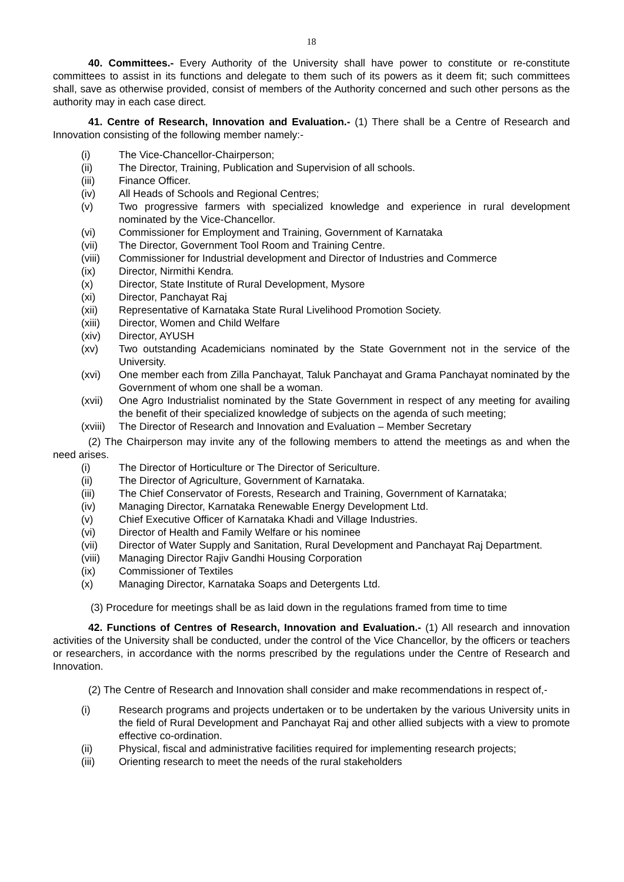18
40. Committees.- Every Authority of the University shall have power to constitute or re-constitute committees to assist in its functions and delegate to them such of its powers as it deem fit; such committees shall, save as otherwise provided, consist of members of the Authority concerned and such other persons as the authority may in each case direct.
41. Centre of Research, Innovation and Evaluation.- (1) There shall be a Centre of Research and Innovation consisting of the following member namely:-
(i) The Vice-Chancellor-Chairperson;
(ii) The Director, Training, Publication and Supervision of all schools.
(iii) Finance Officer.
(iv) All Heads of Schools and Regional Centres;
(v) Two progressive farmers with specialized knowledge and experience in rural development nominated by the Vice-Chancellor.
(vi) Commissioner for Employment and Training, Government of Karnataka
(vii) The Director, Government Tool Room and Training Centre.
(viii) Commissioner for Industrial development and Director of Industries and Commerce
(ix) Director, Nirmithi Kendra.
(x) Director, State Institute of Rural Development, Mysore
(xi) Director, Panchayat Raj
(xii) Representative of Karnataka State Rural Livelihood Promotion Society.
(xiii) Director, Women and Child Welfare
(xiv) Director, AYUSH
(xv) Two outstanding Academicians nominated by the State Government not in the service of the University.
(xvi) One member each from Zilla Panchayat, Taluk Panchayat and Grama Panchayat nominated by the Government of whom one shall be a woman.
(xvii) One Agro Industrialist nominated by the State Government in respect of any meeting for availing the benefit of their specialized knowledge of subjects on the agenda of such meeting;
(xviii) The Director of Research and Innovation and Evaluation – Member Secretary
(2) The Chairperson may invite any of the following members to attend the meetings as and when the need arises.
(i) The Director of Horticulture or The Director of Sericulture.
(ii) The Director of Agriculture, Government of Karnataka.
(iii) The Chief Conservator of Forests, Research and Training, Government of Karnataka;
(iv) Managing Director, Karnataka Renewable Energy Development Ltd.
(v) Chief Executive Officer of Karnataka Khadi and Village Industries.
(vi) Director of Health and Family Welfare or his nominee
(vii) Director of Water Supply and Sanitation, Rural Development and Panchayat Raj Department.
(viii) Managing Director Rajiv Gandhi Housing Corporation
(ix) Commissioner of Textiles
(x) Managing Director, Karnataka Soaps and Detergents Ltd.
(3) Procedure for meetings shall be as laid down in the regulations framed from time to time
42. Functions of Centres of Research, Innovation and Evaluation.- (1) All research and innovation activities of the University shall be conducted, under the control of the Vice Chancellor, by the officers or teachers or researchers, in accordance with the norms prescribed by the regulations under the Centre of Research and Innovation.
(2) The Centre of Research and Innovation shall consider and make recommendations in respect of,-
(i) Research programs and projects undertaken or to be undertaken by the various University units in the field of Rural Development and Panchayat Raj and other allied subjects with a view to promote effective co-ordination.
(ii) Physical, fiscal and administrative facilities required for implementing research projects;
(iii) Orienting research to meet the needs of the rural stakeholders